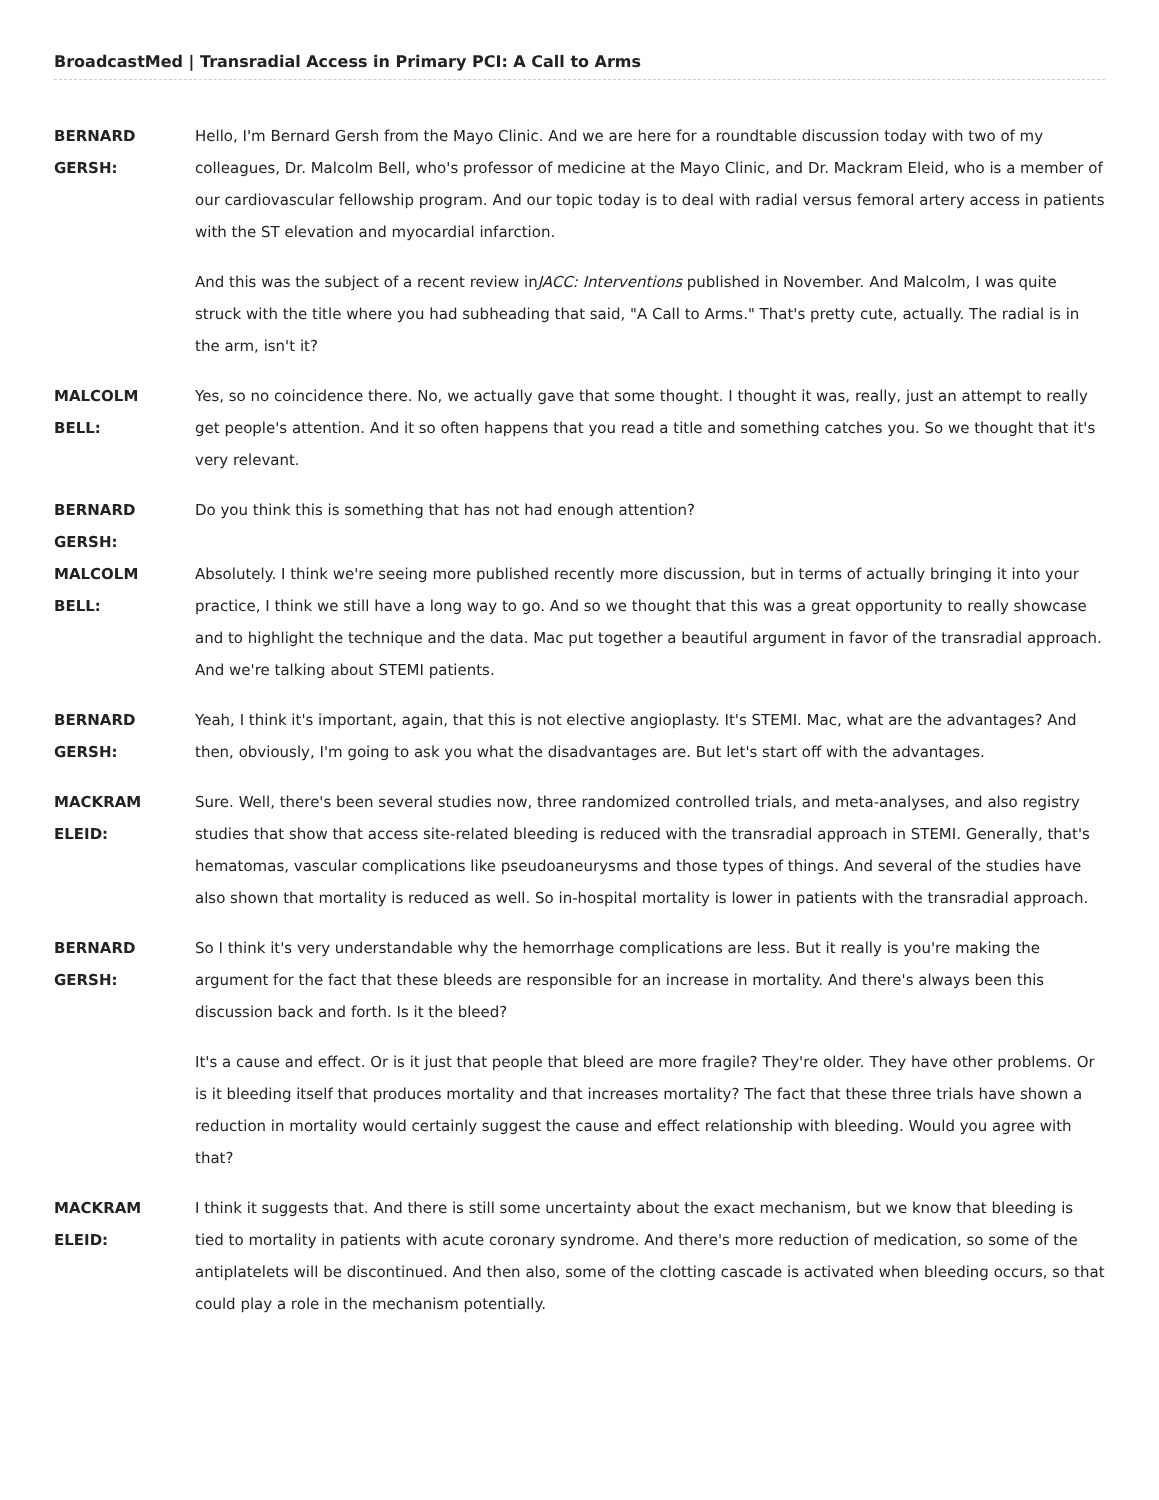BroadcastMed | Transradial Access in Primary PCI: A Call to Arms
BERNARD
GERSH:
Hello, I'm Bernard Gersh from the Mayo Clinic. And we are here for a roundtable discussion today with two of my colleagues, Dr. Malcolm Bell, who's professor of medicine at the Mayo Clinic, and Dr. Mackram Eleid, who is a member of our cardiovascular fellowship program. And our topic today is to deal with radial versus femoral artery access in patients with the ST elevation and myocardial infarction.
And this was the subject of a recent review inJACC: Interventions published in November. And Malcolm, I was quite struck with the title where you had subheading that said, "A Call to Arms." That's pretty cute, actually. The radial is in the arm, isn't it?
MALCOLM
BELL:
Yes, so no coincidence there. No, we actually gave that some thought. I thought it was, really, just an attempt to really get people's attention. And it so often happens that you read a title and something catches you. So we thought that it's very relevant.
BERNARD
GERSH:
Do you think this is something that has not had enough attention?
MALCOLM
BELL:
Absolutely. I think we're seeing more published recently more discussion, but in terms of actually bringing it into your practice, I think we still have a long way to go. And so we thought that this was a great opportunity to really showcase and to highlight the technique and the data. Mac put together a beautiful argument in favor of the transradial approach. And we're talking about STEMI patients.
BERNARD
GERSH:
Yeah, I think it's important, again, that this is not elective angioplasty. It's STEMI. Mac, what are the advantages? And then, obviously, I'm going to ask you what the disadvantages are. But let's start off with the advantages.
MACKRAM
ELEID:
Sure. Well, there's been several studies now, three randomized controlled trials, and meta-analyses, and also registry studies that show that access site-related bleeding is reduced with the transradial approach in STEMI. Generally, that's hematomas, vascular complications like pseudoaneurysms and those types of things. And several of the studies have also shown that mortality is reduced as well. So in-hospital mortality is lower in patients with the transradial approach.
BERNARD
GERSH:
So I think it's very understandable why the hemorrhage complications are less. But it really is you're making the argument for the fact that these bleeds are responsible for an increase in mortality. And there's always been this discussion back and forth. Is it the bleed?
It's a cause and effect. Or is it just that people that bleed are more fragile? They're older. They have other problems. Or is it bleeding itself that produces mortality and that increases mortality? The fact that these three trials have shown a reduction in mortality would certainly suggest the cause and effect relationship with bleeding. Would you agree with that?
MACKRAM
ELEID:
I think it suggests that. And there is still some uncertainty about the exact mechanism, but we know that bleeding is tied to mortality in patients with acute coronary syndrome. And there's more reduction of medication, so some of the antiplatelets will be discontinued. And then also, some of the clotting cascade is activated when bleeding occurs, so that could play a role in the mechanism potentially.